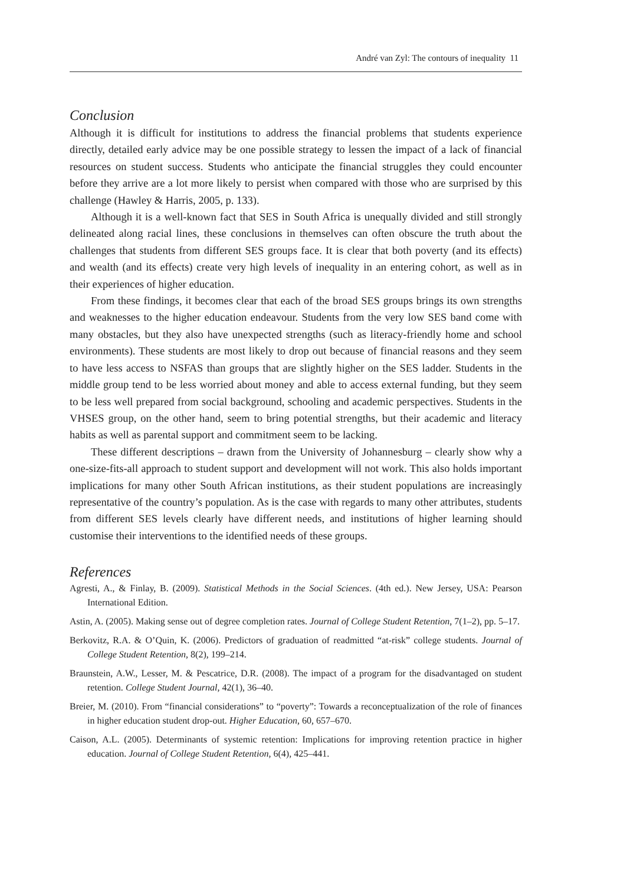André van Zyl: The contours of inequality 11
Conclusion
Although it is difficult for institutions to address the financial problems that students experience directly, detailed early advice may be one possible strategy to lessen the impact of a lack of financial resources on student success. Students who anticipate the financial struggles they could encounter before they arrive are a lot more likely to persist when compared with those who are surprised by this challenge (Hawley & Harris, 2005, p. 133).
Although it is a well-known fact that SES in South Africa is unequally divided and still strongly delineated along racial lines, these conclusions in themselves can often obscure the truth about the challenges that students from different SES groups face. It is clear that both poverty (and its effects) and wealth (and its effects) create very high levels of inequality in an entering cohort, as well as in their experiences of higher education.
From these findings, it becomes clear that each of the broad SES groups brings its own strengths and weaknesses to the higher education endeavour. Students from the very low SES band come with many obstacles, but they also have unexpected strengths (such as literacy-friendly home and school environments). These students are most likely to drop out because of financial reasons and they seem to have less access to NSFAS than groups that are slightly higher on the SES ladder. Students in the middle group tend to be less worried about money and able to access external funding, but they seem to be less well prepared from social background, schooling and academic perspectives. Students in the VHSES group, on the other hand, seem to bring potential strengths, but their academic and literacy habits as well as parental support and commitment seem to be lacking.
These different descriptions – drawn from the University of Johannesburg – clearly show why a one-size-fits-all approach to student support and development will not work. This also holds important implications for many other South African institutions, as their student populations are increasingly representative of the country’s population. As is the case with regards to many other attributes, students from different SES levels clearly have different needs, and institutions of higher learning should customise their interventions to the identified needs of these groups.
References
Agresti, A., & Finlay, B. (2009). Statistical Methods in the Social Sciences. (4th ed.). New Jersey, USA: Pearson International Edition.
Astin, A. (2005). Making sense out of degree completion rates. Journal of College Student Retention, 7(1–2), pp. 5–17.
Berkovitz, R.A. & O’Quin, K. (2006). Predictors of graduation of readmitted “at-risk” college students. Journal of College Student Retention, 8(2), 199–214.
Braunstein, A.W., Lesser, M. & Pescatrice, D.R. (2008). The impact of a program for the disadvantaged on student retention. College Student Journal, 42(1), 36–40.
Breier, M. (2010). From “financial considerations” to “poverty”: Towards a reconceptualization of the role of finances in higher education student drop-out. Higher Education, 60, 657–670.
Caison, A.L. (2005). Determinants of systemic retention: Implications for improving retention practice in higher education. Journal of College Student Retention, 6(4), 425–441.